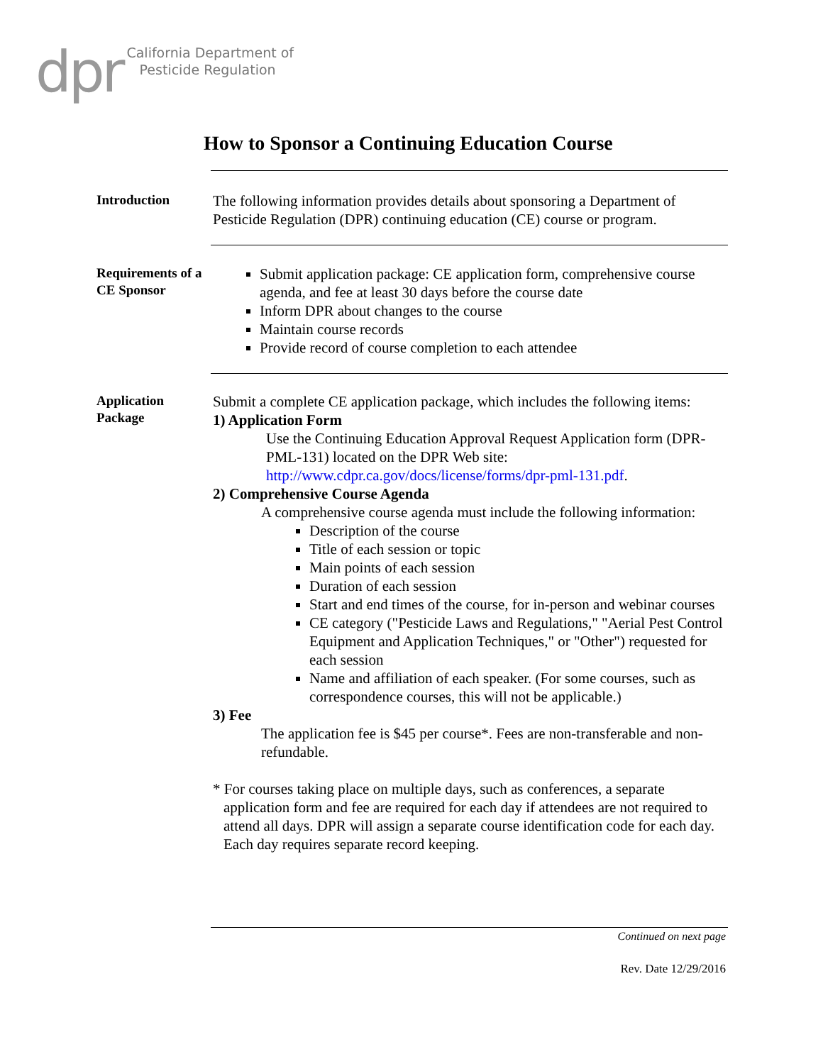dpr
California Department of
Pesticide Regulation
How to Sponsor a Continuing Education Course
Introduction
The following information provides details about sponsoring a Department of Pesticide Regulation (DPR) continuing education (CE) course or program.
Requirements of a CE Sponsor
Submit application package: CE application form, comprehensive course agenda, and fee at least 30 days before the course date
Inform DPR about changes to the course
Maintain course records
Provide record of course completion to each attendee
Application Package
Submit a complete CE application package, which includes the following items:
1) Application Form
Use the Continuing Education Approval Request Application form (DPR-PML-131) located on the DPR Web site: http://www.cdpr.ca.gov/docs/license/forms/dpr-pml-131.pdf.
2) Comprehensive Course Agenda
A comprehensive course agenda must include the following information:
Description of the course
Title of each session or topic
Main points of each session
Duration of each session
Start and end times of the course, for in-person and webinar courses
CE category ("Pesticide Laws and Regulations," "Aerial Pest Control Equipment and Application Techniques," or "Other") requested for each session
Name and affiliation of each speaker. (For some courses, such as correspondence courses, this will not be applicable.)
3) Fee
The application fee is $45 per course*. Fees are non-transferable and non-refundable.
* For courses taking place on multiple days, such as conferences, a separate application form and fee are required for each day if attendees are not required to attend all days. DPR will assign a separate course identification code for each day. Each day requires separate record keeping.
Continued on next page
Rev. Date 12/29/2016